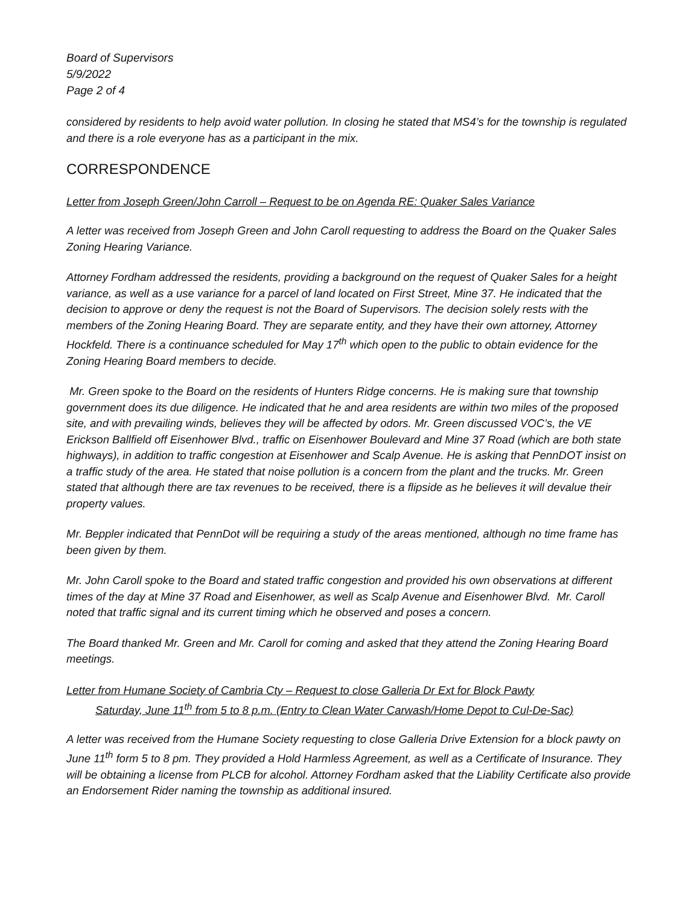Board of Supervisors
5/9/2022
Page 2 of 4
considered by residents to help avoid water pollution. In closing he stated that MS4’s for the township is regulated and there is a role everyone has as a participant in the mix.
CORRESPONDENCE
Letter from Joseph Green/John Carroll – Request to be on Agenda RE: Quaker Sales Variance
A letter was received from Joseph Green and John Caroll requesting to address the Board on the Quaker Sales Zoning Hearing Variance.
Attorney Fordham addressed the residents, providing a background on the request of Quaker Sales for a height variance, as well as a use variance for a parcel of land located on First Street, Mine 37. He indicated that the decision to approve or deny the request is not the Board of Supervisors. The decision solely rests with the members of the Zoning Hearing Board. They are separate entity, and they have their own attorney, Attorney Hockfeld. There is a continuance scheduled for May 17<sup>th</sup> which open to the public to obtain evidence for the Zoning Hearing Board members to decide.
Mr. Green spoke to the Board on the residents of Hunters Ridge concerns. He is making sure that township government does its due diligence. He indicated that he and area residents are within two miles of the proposed site, and with prevailing winds, believes they will be affected by odors. Mr. Green discussed VOC’s, the VE Erickson Ballfield off Eisenhower Blvd., traffic on Eisenhower Boulevard and Mine 37 Road (which are both state highways), in addition to traffic congestion at Eisenhower and Scalp Avenue. He is asking that PennDOT insist on a traffic study of the area. He stated that noise pollution is a concern from the plant and the trucks. Mr. Green stated that although there are tax revenues to be received, there is a flipside as he believes it will devalue their property values.
Mr. Beppler indicated that PennDot will be requiring a study of the areas mentioned, although no time frame has been given by them.
Mr. John Caroll spoke to the Board and stated traffic congestion and provided his own observations at different times of the day at Mine 37 Road and Eisenhower, as well as Scalp Avenue and Eisenhower Blvd. Mr. Caroll noted that traffic signal and its current timing which he observed and poses a concern.
The Board thanked Mr. Green and Mr. Caroll for coming and asked that they attend the Zoning Hearing Board meetings.
Letter from Humane Society of Cambria Cty – Request to close Galleria Dr Ext for Block Pawty
Saturday, June 11<sup>th</sup> from 5 to 8 p.m. (Entry to Clean Water Carwash/Home Depot to Cul-De-Sac)
A letter was received from the Humane Society requesting to close Galleria Drive Extension for a block pawty on June 11<sup>th</sup> form 5 to 8 pm. They provided a Hold Harmless Agreement, as well as a Certificate of Insurance. They will be obtaining a license from PLCB for alcohol. Attorney Fordham asked that the Liability Certificate also provide an Endorsement Rider naming the township as additional insured.